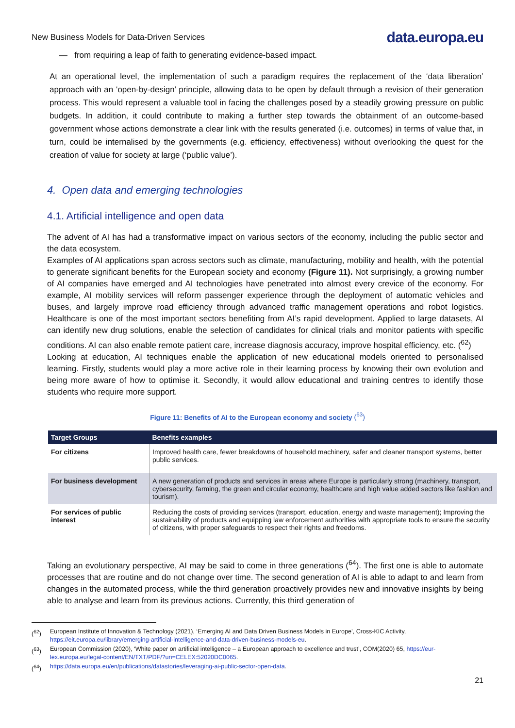New Business Models for Data-Driven Services data.europa.eu
— from requiring a leap of faith to generating evidence-based impact.
At an operational level, the implementation of such a paradigm requires the replacement of the ‘data liberation’ approach with an ‘open-by-design’ principle, allowing data to be open by default through a revision of their generation process. This would represent a valuable tool in facing the challenges posed by a steadily growing pressure on public budgets. In addition, it could contribute to making a further step towards the obtainment of an outcome-based government whose actions demonstrate a clear link with the results generated (i.e. outcomes) in terms of value that, in turn, could be internalised by the governments (e.g. efficiency, effectiveness) without overlooking the quest for the creation of value for society at large (‘public value’).
4. Open data and emerging technologies
4.1. Artificial intelligence and open data
The advent of AI has had a transformative impact on various sectors of the economy, including the public sector and the data ecosystem.
Examples of AI applications span across sectors such as climate, manufacturing, mobility and health, with the potential to generate significant benefits for the European society and economy (Figure 11). Not surprisingly, a growing number of AI companies have emerged and AI technologies have penetrated into almost every crevice of the economy. For example, AI mobility services will reform passenger experience through the deployment of automatic vehicles and buses, and largely improve road efficiency through advanced traffic management operations and robot logistics. Healthcare is one of the most important sectors benefiting from AI’s rapid development. Applied to large datasets, AI can identify new drug solutions, enable the selection of candidates for clinical trials and monitor patients with specific conditions. AI can also enable remote patient care, increase diagnosis accuracy, improve hospital efficiency, etc. (<sup>62</sup>)
Looking at education, AI techniques enable the application of new educational models oriented to personalised learning. Firstly, students would play a more active role in their learning process by knowing their own evolution and being more aware of how to optimise it. Secondly, it would allow educational and training centres to identify those students who require more support.
Figure 11: Benefits of AI to the European economy and society (<sup>63</sup>)
| Target Groups | Benefits examples |
| --- | --- |
| For citizens | Improved health care, fewer breakdowns of household machinery, safer and cleaner transport systems, better public services. |
| For business development | A new generation of products and services in areas where Europe is particularly strong (machinery, transport, cybersecurity, farming, the green and circular economy, healthcare and high value added sectors like fashion and tourism). |
| For services of public interest | Reducing the costs of providing services (transport, education, energy and waste management); Improving the sustainability of products and equipping law enforcement authorities with appropriate tools to ensure the security of citizens, with proper safeguards to respect their rights and freedoms. |
Taking an evolutionary perspective, AI may be said to come in three generations (<sup>64</sup>). The first one is able to automate processes that are routine and do not change over time. The second generation of AI is able to adapt to and learn from changes in the automated process, while the third generation proactively provides new and innovative insights by being able to analyse and learn from its previous actions. Currently, this third generation of
(<sup>62</sup>) European Institute of Innovation & Technology (2021), ‘Emerging AI and Data Driven Business Models in Europe’, Cross-KIC Activity, https://eit.europa.eu/library/emerging-artificial-intelligence-and-data-driven-business-models-eu.
(<sup>63</sup>) European Commission (2020), ‘White paper on artificial intelligence – a European approach to excellence and trust’, COM(2020) 65, https://eur-lex.europa.eu/legal-content/EN/TXT/PDF/?uri=CELEX:52020DC0065.
(<sup>64</sup>) https://data.europa.eu/en/publications/datastories/leveraging-ai-public-sector-open-data.
21